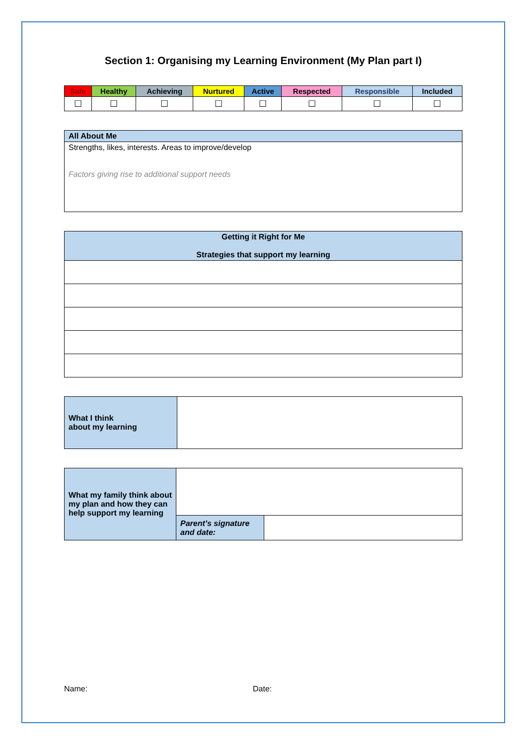Section 1: Organising my Learning Environment (My Plan part I)
| Safe | Healthy | Achieving | Nurtured | Active | Respected | Responsible | Included |
| --- | --- | --- | --- | --- | --- | --- | --- |
| ☐ | ☐ | ☐ | ☐ | ☐ | ☐ | ☐ | ☐ |
| All About Me |
| --- |
| Strengths, likes, interests. Areas to improve/develop Factors giving rise to additional support needs |
| Getting it Right for Me Strategies that support my learning |
| --- |
| What I think about my learning | |
| What my family think about my plan and how they can help support my learning | | |
| | Parent’s signature and date: | |
Name: Date: